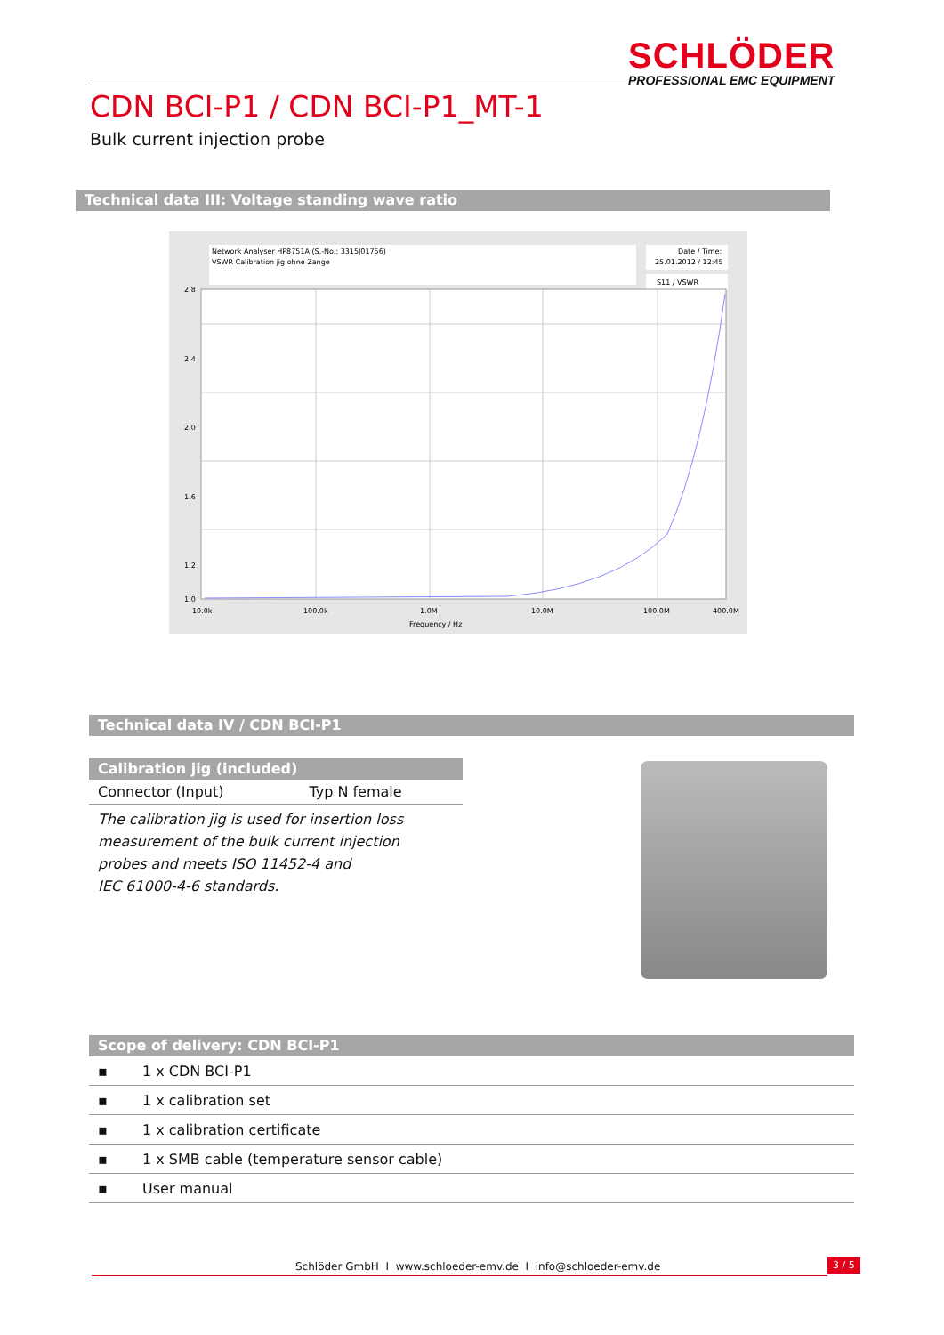SCHLÖDER
PROFESSIONAL EMC EQUIPMENT
CDN BCI-P1 / CDN BCI-P1_MT-1
Bulk current injection probe
Technical data III: Voltage standing wave ratio
Network Analyser HP8751A (S.-No.: 3315J01756)
VSWR Calibration jig ohne Zange
Date / Time:
25.01.2012 / 12:45
S11 / VSWR
2.8
2.4
2.0
1.6
1.2
1.0
10.0k
100.0k
1.0M
10.0M
100.0M
400.0M
Frequency / Hz
Technical data IV / CDN BCI-P1
Calibration jig (included)
| Connector (Input) | Typ N female |
| The calibration jig is used for insertion loss measurement of the bulk current injection probes and meets ISO 11452-4 and IEC 61000-4-6 standards. | |
Scope of delivery: CDN BCI-P1
| ▪ | 1 x CDN BCI-P1 |
| ▪ | 1 x calibration set |
| ▪ | 1 x calibration certificate |
| ▪ | 1 x SMB cable (temperature sensor cable) |
| ▪ | User manual |
Schlöder GmbH I www.schloeder-emv.de I info@schloeder-emv.de
3 / 5